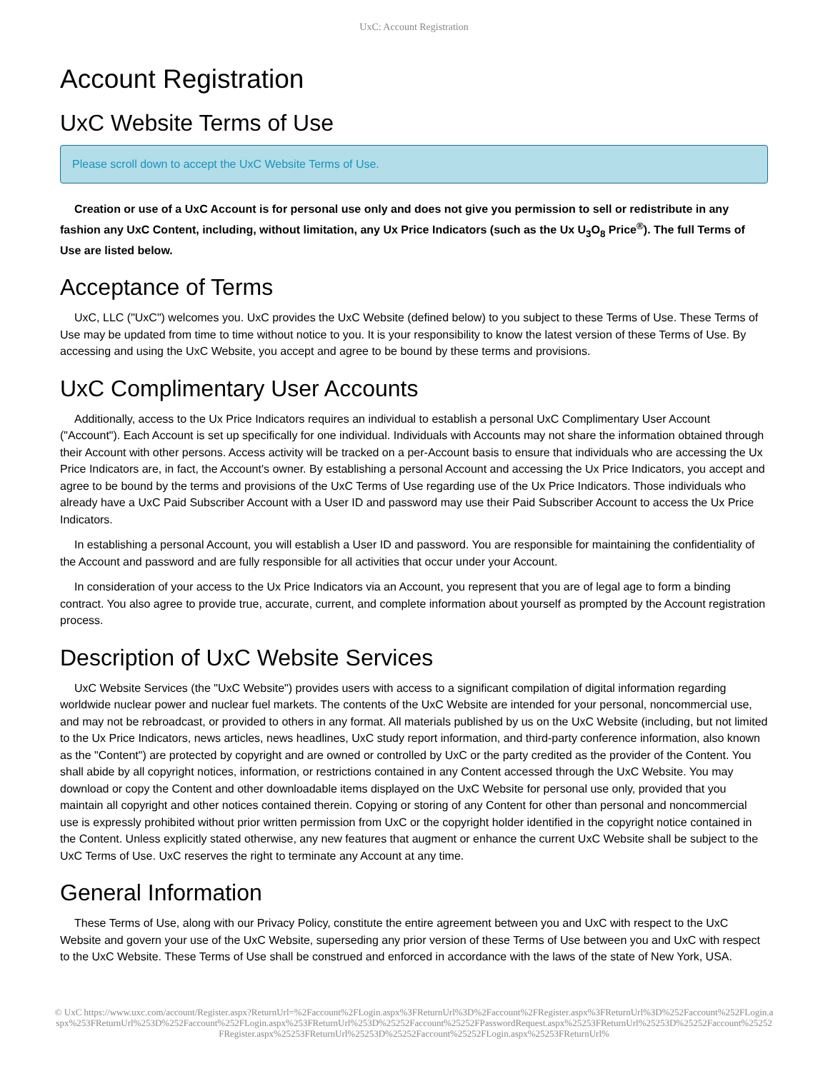UxC: Account Registration
Account Registration
UxC Website Terms of Use
Please scroll down to accept the UxC Website Terms of Use.
Creation or use of a UxC Account is for personal use only and does not give you permission to sell or redistribute in any fashion any UxC Content, including, without limitation, any Ux Price Indicators (such as the Ux U<sub>3</sub>O<sub>8</sub> Price<sup>®</sup>). The full Terms of Use are listed below.
Acceptance of Terms
UxC, LLC ("UxC") welcomes you. UxC provides the UxC Website (defined below) to you subject to these Terms of Use. These Terms of Use may be updated from time to time without notice to you. It is your responsibility to know the latest version of these Terms of Use. By accessing and using the UxC Website, you accept and agree to be bound by these terms and provisions.
UxC Complimentary User Accounts
Additionally, access to the Ux Price Indicators requires an individual to establish a personal UxC Complimentary User Account ("Account"). Each Account is set up specifically for one individual. Individuals with Accounts may not share the information obtained through their Account with other persons. Access activity will be tracked on a per-Account basis to ensure that individuals who are accessing the Ux Price Indicators are, in fact, the Account's owner. By establishing a personal Account and accessing the Ux Price Indicators, you accept and agree to be bound by the terms and provisions of the UxC Terms of Use regarding use of the Ux Price Indicators. Those individuals who already have a UxC Paid Subscriber Account with a User ID and password may use their Paid Subscriber Account to access the Ux Price Indicators.
In establishing a personal Account, you will establish a User ID and password. You are responsible for maintaining the confidentiality of the Account and password and are fully responsible for all activities that occur under your Account.
In consideration of your access to the Ux Price Indicators via an Account, you represent that you are of legal age to form a binding contract. You also agree to provide true, accurate, current, and complete information about yourself as prompted by the Account registration process.
Description of UxC Website Services
UxC Website Services (the "UxC Website") provides users with access to a significant compilation of digital information regarding worldwide nuclear power and nuclear fuel markets. The contents of the UxC Website are intended for your personal, noncommercial use, and may not be rebroadcast, or provided to others in any format. All materials published by us on the UxC Website (including, but not limited to the Ux Price Indicators, news articles, news headlines, UxC study report information, and third-party conference information, also known as the "Content") are protected by copyright and are owned or controlled by UxC or the party credited as the provider of the Content. You shall abide by all copyright notices, information, or restrictions contained in any Content accessed through the UxC Website. You may download or copy the Content and other downloadable items displayed on the UxC Website for personal use only, provided that you maintain all copyright and other notices contained therein. Copying or storing of any Content for other than personal and noncommercial use is expressly prohibited without prior written permission from UxC or the copyright holder identified in the copyright notice contained in the Content. Unless explicitly stated otherwise, any new features that augment or enhance the current UxC Website shall be subject to the UxC Terms of Use. UxC reserves the right to terminate any Account at any time.
General Information
These Terms of Use, along with our Privacy Policy, constitute the entire agreement between you and UxC with respect to the UxC Website and govern your use of the UxC Website, superseding any prior version of these Terms of Use between you and UxC with respect to the UxC Website. These Terms of Use shall be construed and enforced in accordance with the laws of the state of New York, USA.
© UxC https://www.uxc.com/account/Register.aspx?ReturnUrl=%2Faccount%2FLogin.aspx%3FReturnUrl%3D%2Faccount%2FRegister.aspx%3FReturnUrl%3D%252Faccount%252FLogin.aspx%253FReturnUrl%253D%252Faccount%252FLogin.aspx%253FReturnUrl%253D%25252Faccount%25252FPasswordRequest.aspx%25253FReturnUrl%25253D%25252Faccount%25252FRegister.aspx%25253FReturnUrl%25253D%25252Faccount%25252FLogin.aspx%25253FReturnUrl%